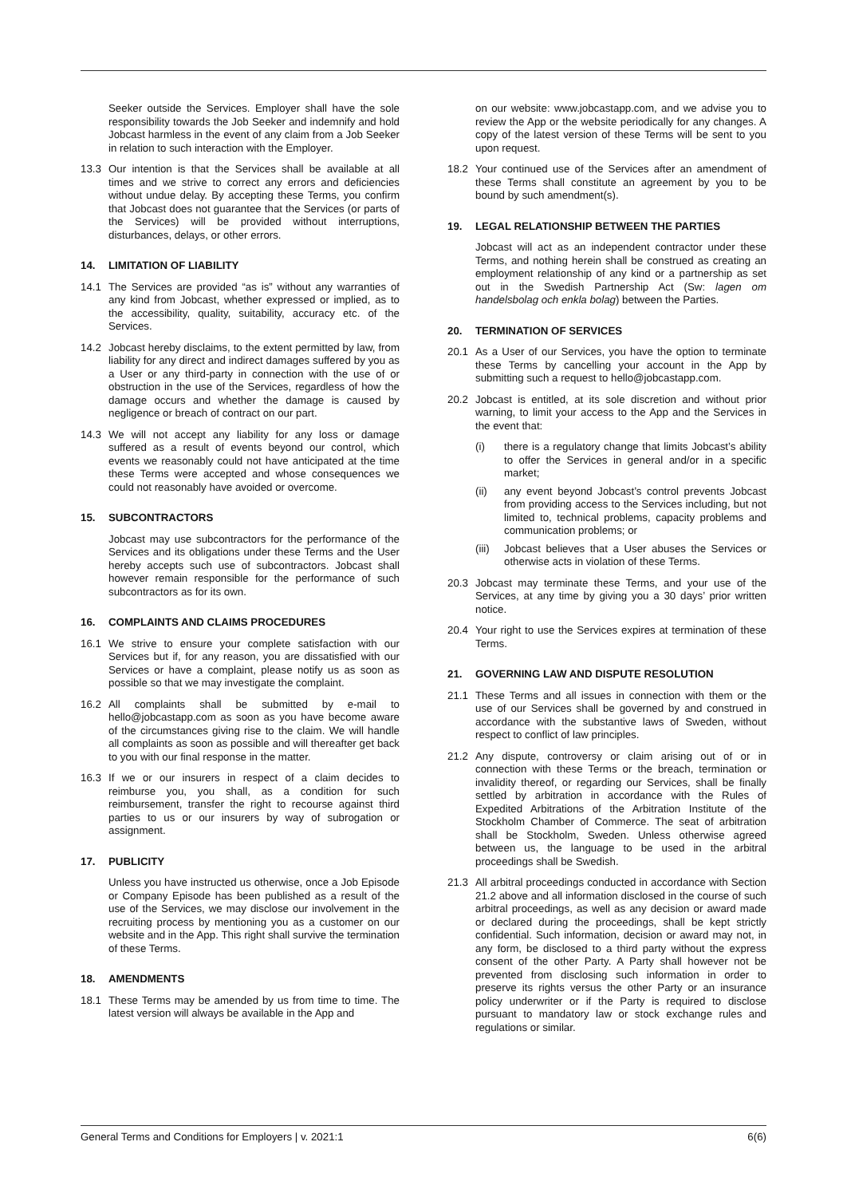Seeker outside the Services. Employer shall have the sole responsibility towards the Job Seeker and indemnify and hold Jobcast harmless in the event of any claim from a Job Seeker in relation to such interaction with the Employer.
13.3 Our intention is that the Services shall be available at all times and we strive to correct any errors and deficiencies without undue delay. By accepting these Terms, you confirm that Jobcast does not guarantee that the Services (or parts of the Services) will be provided without interruptions, disturbances, delays, or other errors.
14. LIMITATION OF LIABILITY
14.1 The Services are provided “as is” without any warranties of any kind from Jobcast, whether expressed or implied, as to the accessibility, quality, suitability, accuracy etc. of the Services.
14.2 Jobcast hereby disclaims, to the extent permitted by law, from liability for any direct and indirect damages suffered by you as a User or any third-party in connection with the use of or obstruction in the use of the Services, regardless of how the damage occurs and whether the damage is caused by negligence or breach of contract on our part.
14.3 We will not accept any liability for any loss or damage suffered as a result of events beyond our control, which events we reasonably could not have anticipated at the time these Terms were accepted and whose consequences we could not reasonably have avoided or overcome.
15. SUBCONTRACTORS
Jobcast may use subcontractors for the performance of the Services and its obligations under these Terms and the User hereby accepts such use of subcontractors. Jobcast shall however remain responsible for the performance of such subcontractors as for its own.
16. COMPLAINTS AND CLAIMS PROCEDURES
16.1 We strive to ensure your complete satisfaction with our Services but if, for any reason, you are dissatisfied with our Services or have a complaint, please notify us as soon as possible so that we may investigate the complaint.
16.2 All complaints shall be submitted by e-mail to hello@jobcastapp.com as soon as you have become aware of the circumstances giving rise to the claim. We will handle all complaints as soon as possible and will thereafter get back to you with our final response in the matter.
16.3 If we or our insurers in respect of a claim decides to reimburse you, you shall, as a condition for such reimbursement, transfer the right to recourse against third parties to us or our insurers by way of subrogation or assignment.
17. PUBLICITY
Unless you have instructed us otherwise, once a Job Episode or Company Episode has been published as a result of the use of the Services, we may disclose our involvement in the recruiting process by mentioning you as a customer on our website and in the App. This right shall survive the termination of these Terms.
18. AMENDMENTS
18.1 These Terms may be amended by us from time to time. The latest version will always be available in the App and
on our website: www.jobcastapp.com, and we advise you to review the App or the website periodically for any changes. A copy of the latest version of these Terms will be sent to you upon request.
18.2 Your continued use of the Services after an amendment of these Terms shall constitute an agreement by you to be bound by such amendment(s).
19. LEGAL RELATIONSHIP BETWEEN THE PARTIES
Jobcast will act as an independent contractor under these Terms, and nothing herein shall be construed as creating an employment relationship of any kind or a partnership as set out in the Swedish Partnership Act (Sw: lagen om handelsbolag och enkla bolag) between the Parties.
20. TERMINATION OF SERVICES
20.1 As a User of our Services, you have the option to terminate these Terms by cancelling your account in the App by submitting such a request to hello@jobcastapp.com.
20.2 Jobcast is entitled, at its sole discretion and without prior warning, to limit your access to the App and the Services in the event that:
(i) there is a regulatory change that limits Jobcast’s ability to offer the Services in general and/or in a specific market;
(ii) any event beyond Jobcast’s control prevents Jobcast from providing access to the Services including, but not limited to, technical problems, capacity problems and communication problems; or
(iii) Jobcast believes that a User abuses the Services or otherwise acts in violation of these Terms.
20.3 Jobcast may terminate these Terms, and your use of the Services, at any time by giving you a 30 days’ prior written notice.
20.4 Your right to use the Services expires at termination of these Terms.
21. GOVERNING LAW AND DISPUTE RESOLUTION
21.1 These Terms and all issues in connection with them or the use of our Services shall be governed by and construed in accordance with the substantive laws of Sweden, without respect to conflict of law principles.
21.2 Any dispute, controversy or claim arising out of or in connection with these Terms or the breach, termination or invalidity thereof, or regarding our Services, shall be finally settled by arbitration in accordance with the Rules of Expedited Arbitrations of the Arbitration Institute of the Stockholm Chamber of Commerce. The seat of arbitration shall be Stockholm, Sweden. Unless otherwise agreed between us, the language to be used in the arbitral proceedings shall be Swedish.
21.3 All arbitral proceedings conducted in accordance with Section 21.2 above and all information disclosed in the course of such arbitral proceedings, as well as any decision or award made or declared during the proceedings, shall be kept strictly confidential. Such information, decision or award may not, in any form, be disclosed to a third party without the express consent of the other Party. A Party shall however not be prevented from disclosing such information in order to preserve its rights versus the other Party or an insurance policy underwriter or if the Party is required to disclose pursuant to mandatory law or stock exchange rules and regulations or similar.
General Terms and Conditions for Employers | v. 2021:1 6(6)